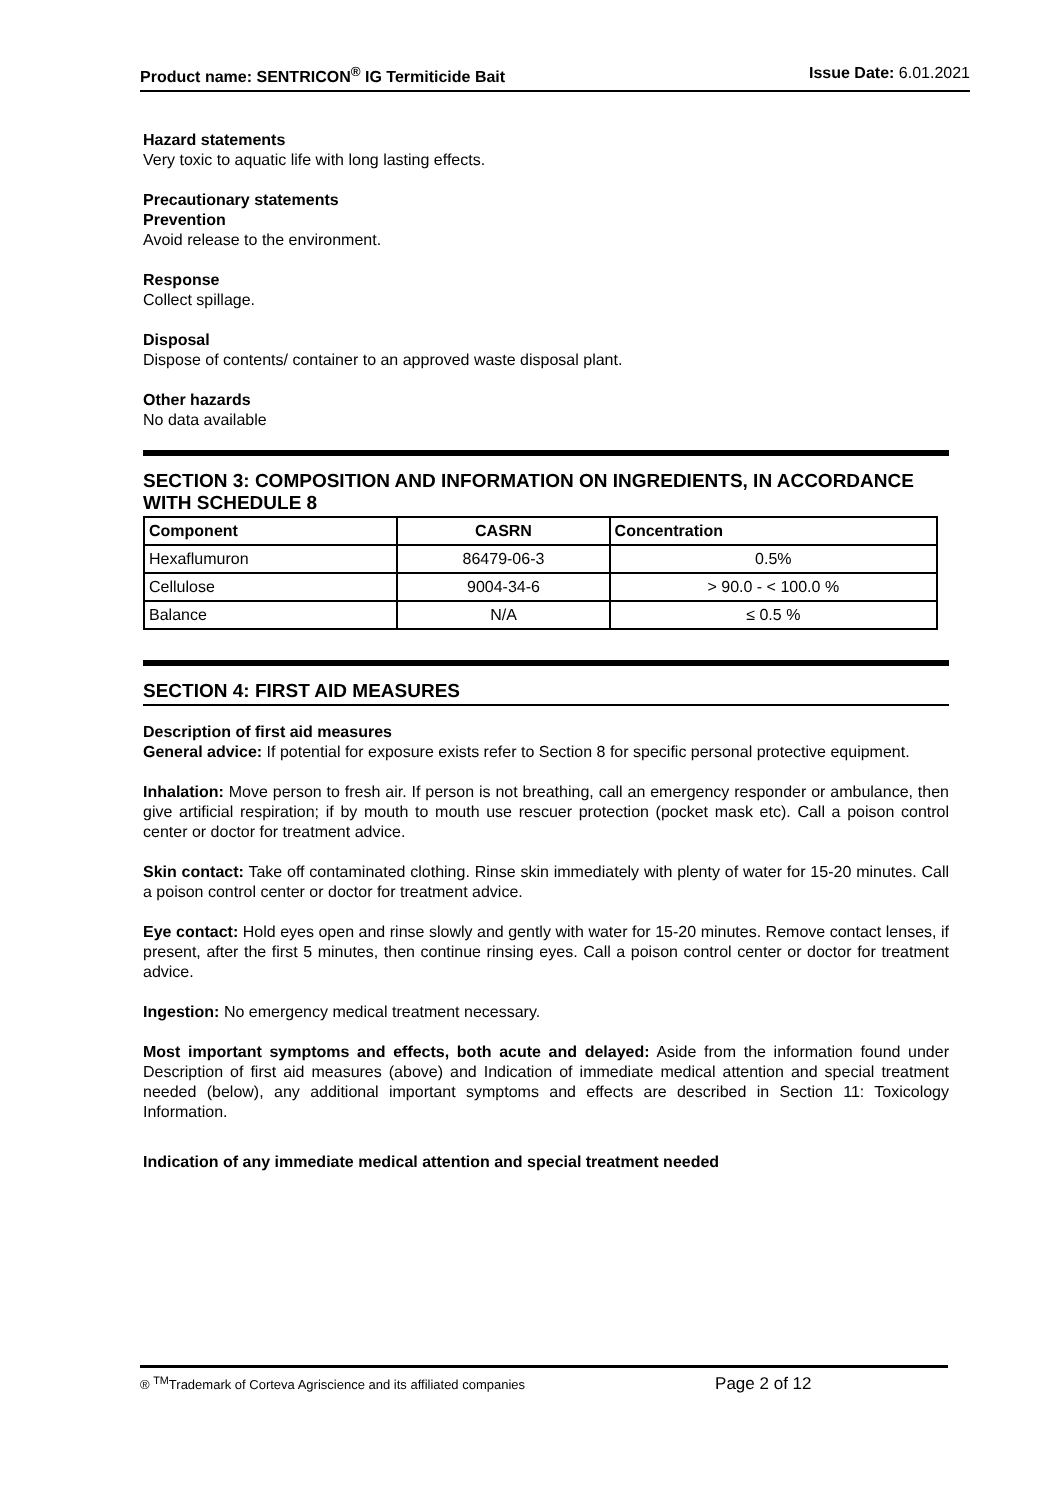Product name: SENTRICON<sup>®</sup> IG Termiticide Bait Issue Date: 6.01.2021
Hazard statements
Very toxic to aquatic life with long lasting effects.
Precautionary statements
Prevention
Avoid release to the environment.
Response
Collect spillage.
Disposal
Dispose of contents/ container to an approved waste disposal plant.
Other hazards
No data available
SECTION 3: COMPOSITION AND INFORMATION ON INGREDIENTS, IN ACCORDANCE WITH SCHEDULE 8
| Component | CASRN | Concentration |
| --- | --- | --- |
| Hexaflumuron | 86479-06-3 | 0.5% |
| Cellulose | 9004-34-6 | > 90.0 - < 100.0 % |
| Balance | N/A | ≤ 0.5 % |
SECTION 4: FIRST AID MEASURES
Description of first aid measures
General advice: If potential for exposure exists refer to Section 8 for specific personal protective equipment.
Inhalation: Move person to fresh air. If person is not breathing, call an emergency responder or ambulance, then give artificial respiration; if by mouth to mouth use rescuer protection (pocket mask etc). Call a poison control center or doctor for treatment advice.
Skin contact: Take off contaminated clothing. Rinse skin immediately with plenty of water for 15-20 minutes. Call a poison control center or doctor for treatment advice.
Eye contact: Hold eyes open and rinse slowly and gently with water for 15-20 minutes. Remove contact lenses, if present, after the first 5 minutes, then continue rinsing eyes. Call a poison control center or doctor for treatment advice.
Ingestion: No emergency medical treatment necessary.
Most important symptoms and effects, both acute and delayed: Aside from the information found under Description of first aid measures (above) and Indication of immediate medical attention and special treatment needed (below), any additional important symptoms and effects are described in Section 11: Toxicology Information.
Indication of any immediate medical attention and special treatment needed
® <sup>TM</sup>Trademark of Corteva Agriscience and its affiliated companies Page 2 of 12